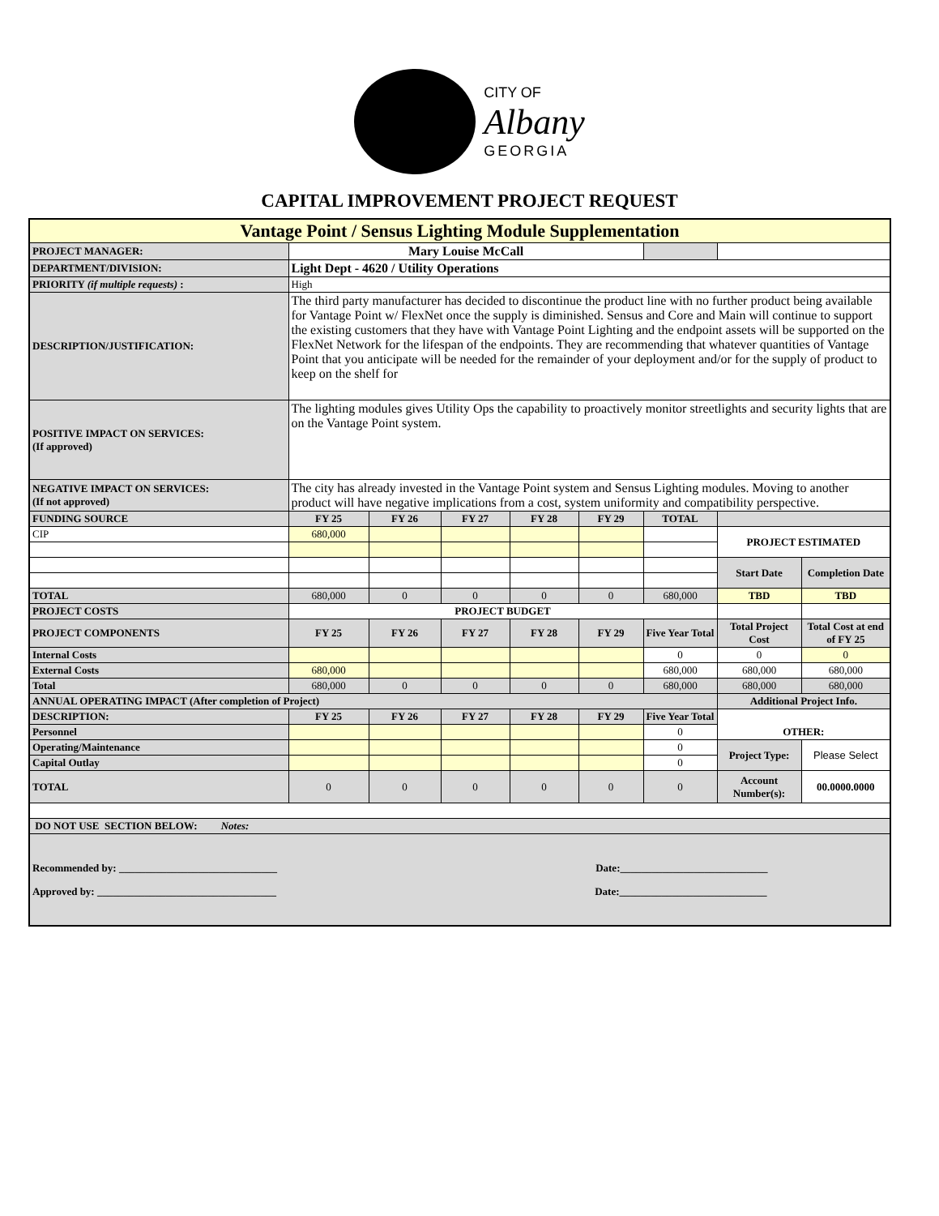CITY OF
Albany
GEORGIA
CAPITAL IMPROVEMENT PROJECT REQUEST
| Vantage Point / Sensus Lighting Module Supplementation | | | | | | | | |
| PROJECT MANAGER: | Mary Louise McCall | | | | | | | |
| DEPARTMENT/DIVISION: | Light Dept - 4620 / Utility Operations | | | | | | | |
| PRIORITY (if multiple requests) : | High | | | | | | | |
| DESCRIPTION/JUSTIFICATION: | The third party manufacturer has decided to discontinue the product line with no further product being available for Vantage Point w/ FlexNet once the supply is diminished. Sensus and Core and Main will continue to support the existing customers that they have with Vantage Point Lighting and the endpoint assets will be supported on the FlexNet Network for the lifespan of the endpoints. They are recommending that whatever quantities of Vantage Point that you anticipate will be needed for the remainder of your deployment and/or for the supply of product to keep on the shelf for | | | | | | | |
| POSITIVE IMPACT ON SERVICES: (If approved) | The lighting modules gives Utility Ops the capability to proactively monitor streetlights and security lights that are on the Vantage Point system. | | | | | | | |
| NEGATIVE IMPACT ON SERVICES: (If not approved) | The city has already invested in the Vantage Point system and Sensus Lighting modules. Moving to another product will have negative implications from a cost, system uniformity and compatibility perspective. | | | | | | | |
| FUNDING SOURCE | FY 25 | FY 26 | FY 27 | FY 28 | FY 29 | TOTAL | | |
| CIP | 680,000 | | | | | | PROJECT ESTIMATED | |
| | | | | | | | Start Date | Completion Date |
| TOTAL | 680,000 | 0 | 0 | 0 | 0 | 680,000 | TBD | TBD |
| PROJECT COSTS | PROJECT BUDGET | | | | | | | |
| PROJECT COMPONENTS | FY 25 | FY 26 | FY 27 | FY 28 | FY 29 | Five Year Total | Total Project Cost | Total Cost at end of FY 25 |
| Internal Costs | | | | | | 0 | 0 | 0 |
| External Costs | 680,000 | | | | | 680,000 | 680,000 | 680,000 |
| Total | 680,000 | 0 | 0 | 0 | 0 | 680,000 | 680,000 | 680,000 |
| ANNUAL OPERATING IMPACT (After completion of Project) | | | | | | | Additional Project Info. | |
| DESCRIPTION: | FY 25 | FY 26 | FY 27 | FY 28 | FY 29 | Five Year Total | OTHER: | |
| Personnel | | | | | | 0 | | |
| Operating/Maintenance | | | | | | 0 | Project Type: | Please Select |
| Capital Outlay | | | | | | 0 | | |
| TOTAL | 0 | 0 | 0 | 0 | 0 | 0 | Account Number(s): | 00.0000.0000 |
| DO NOT USE SECTION BELOW: Notes: | | | | | | | | |
| Recommended by: ______________________________ Date:____________________________ Approved by: __________________________________ Date:____________________________ | | | | | | | | |